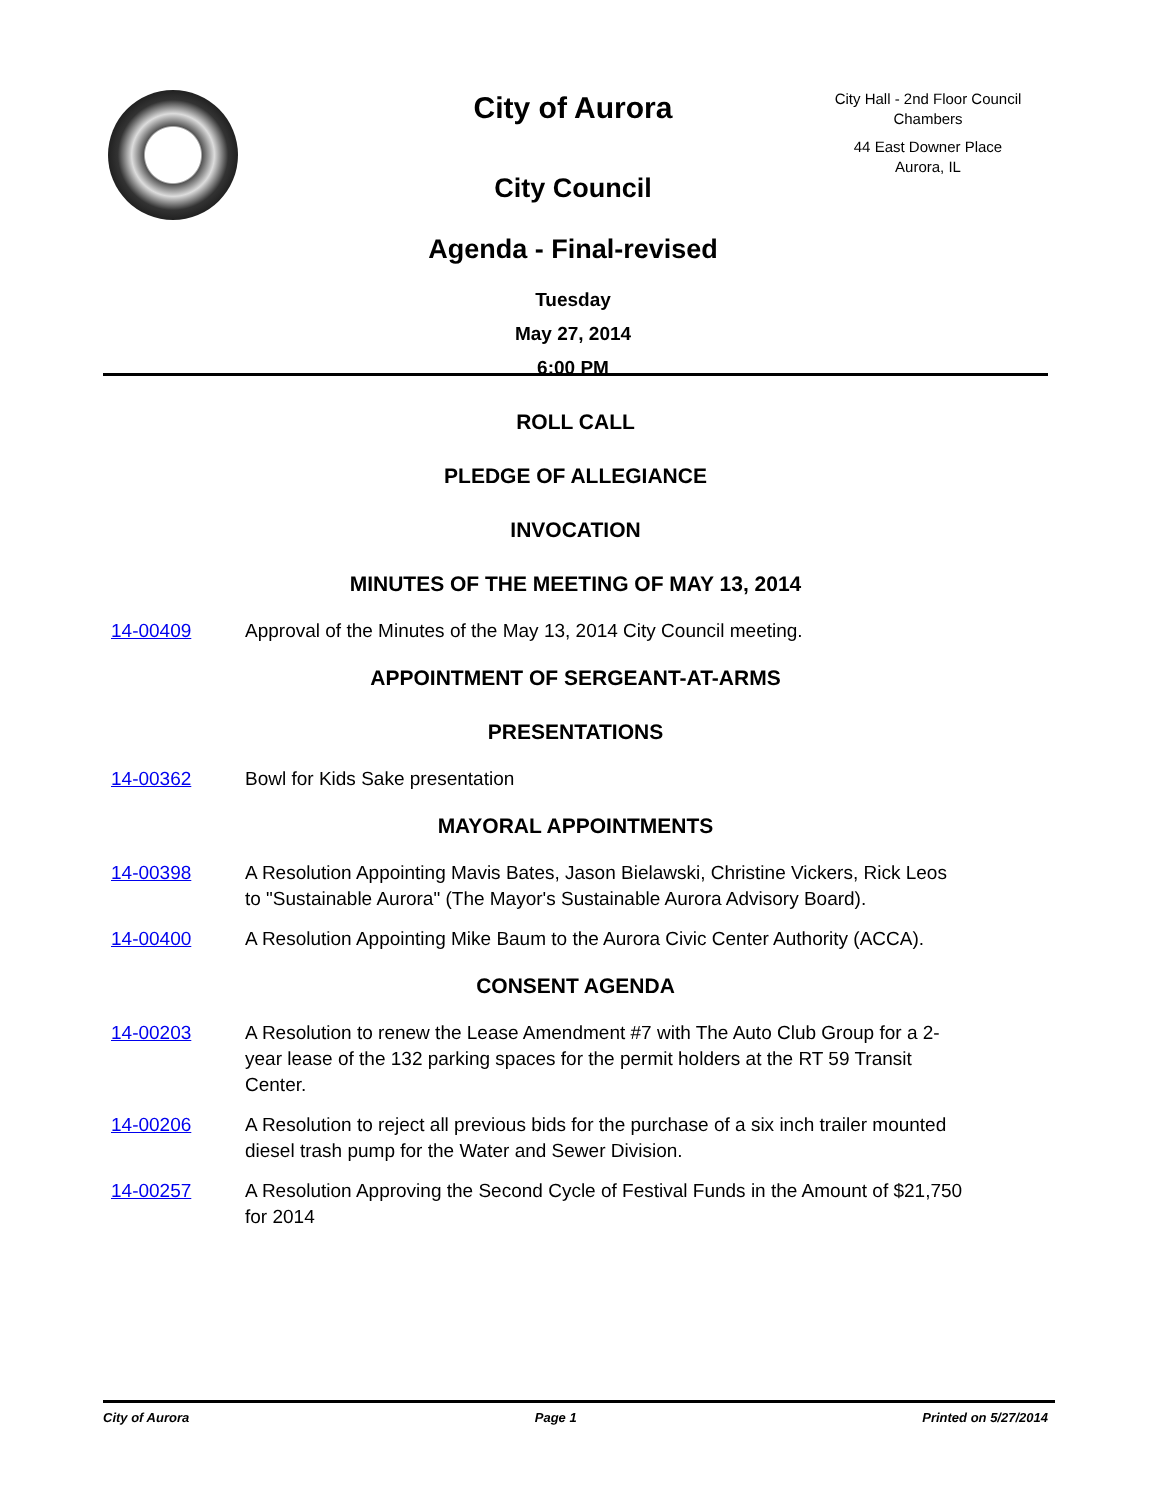City of Aurora
City Council
Agenda - Final-revised
Tuesday
May 27, 2014
6:00 PM
City Hall - 2nd Floor Council Chambers
44 East Downer Place
Aurora, IL
ROLL CALL
PLEDGE OF ALLEGIANCE
INVOCATION
MINUTES OF THE MEETING OF MAY 13, 2014
14-00409 Approval of the Minutes of the May 13, 2014 City Council meeting.
APPOINTMENT OF SERGEANT-AT-ARMS
PRESENTATIONS
14-00362 Bowl for Kids Sake presentation
MAYORAL APPOINTMENTS
14-00398 A Resolution Appointing Mavis Bates, Jason Bielawski, Christine Vickers, Rick Leos to "Sustainable Aurora" (The Mayor's Sustainable Aurora Advisory Board).
14-00400 A Resolution Appointing Mike Baum to the Aurora Civic Center Authority (ACCA).
CONSENT AGENDA
14-00203 A Resolution to renew the Lease Amendment #7 with The Auto Club Group for a 2-year lease of the 132 parking spaces for the permit holders at the RT 59 Transit Center.
14-00206 A Resolution to reject all previous bids for the purchase of a six inch trailer mounted diesel trash pump for the Water and Sewer Division.
14-00257 A Resolution Approving the Second Cycle of Festival Funds in the Amount of $21,750 for 2014
City of Aurora Page 1 Printed on 5/27/2014